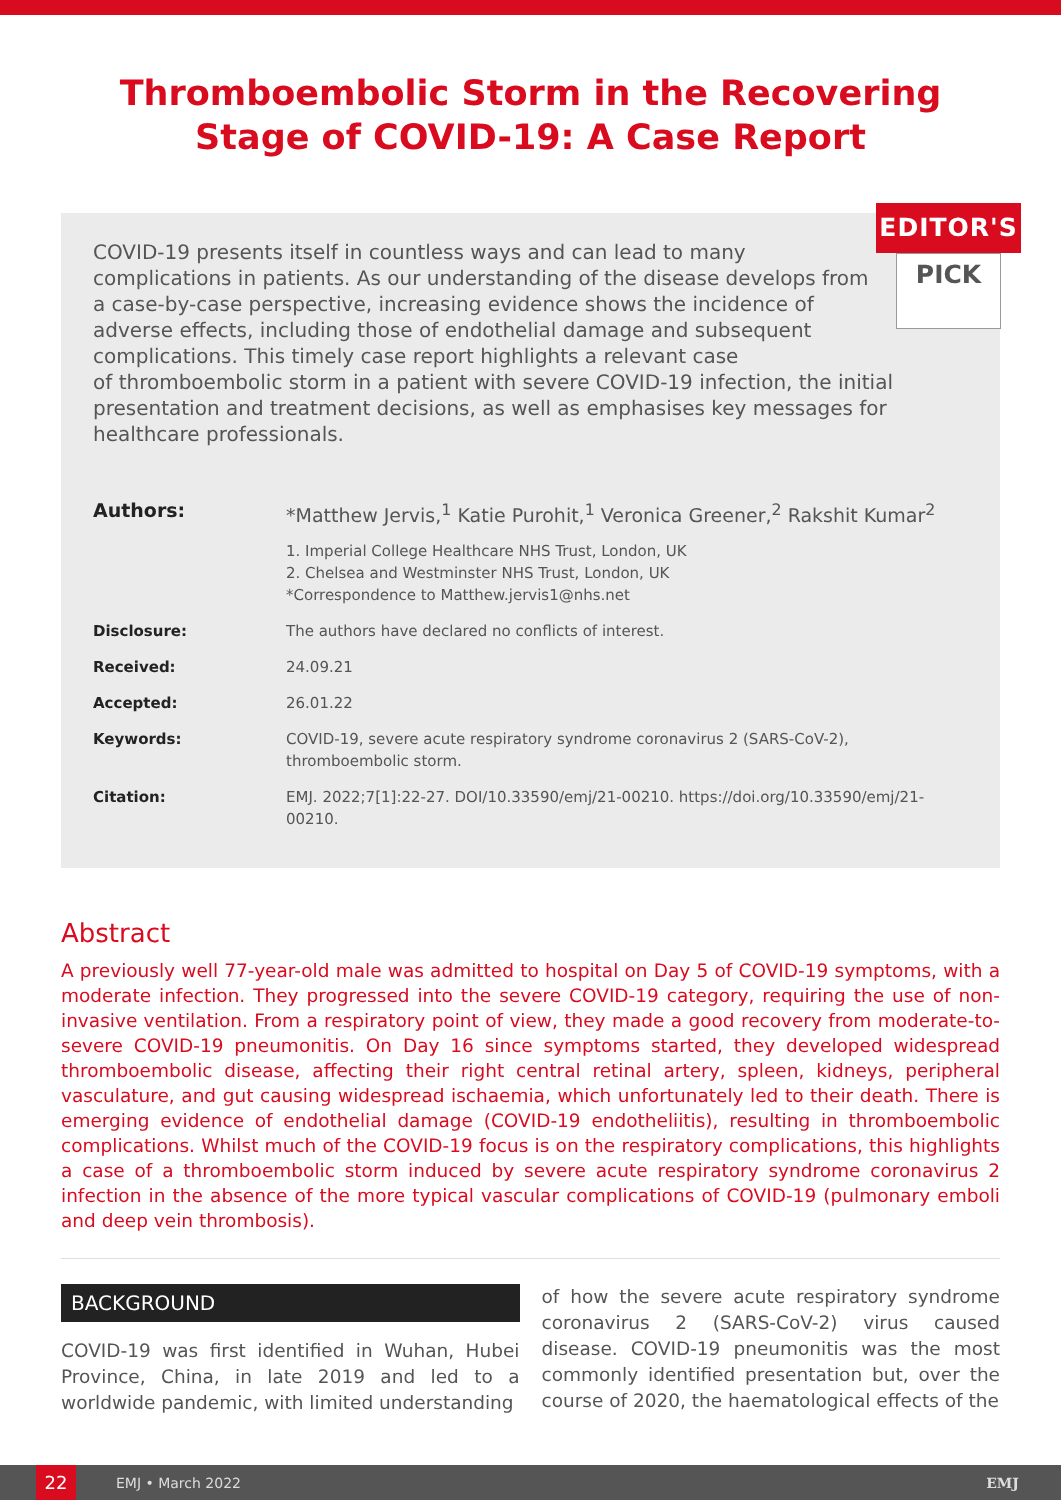Thromboembolic Storm in the Recovering
Stage of COVID-19: A Case Report
EDITOR'S
PICK
COVID-19 presents itself in countless ways and can lead to many complications in patients. As our understanding of the disease develops from a case-by-case perspective, increasing evidence shows the incidence of adverse effects, including those of endothelial damage and subsequent complications. This timely case report highlights a relevant case
of thromboembolic storm in a patient with severe COVID-19 infection, the initial presentation and treatment decisions, as well as emphasises key messages for healthcare professionals.
Authors: *Matthew Jervis,<sup>1</sup> Katie Purohit,<sup>1</sup> Veronica Greener,<sup>2</sup> Rakshit Kumar<sup>2</sup>
1. Imperial College Healthcare NHS Trust, London, UK
2. Chelsea and Westminster NHS Trust, London, UK
*Correspondence to Matthew.jervis1@nhs.net
Disclosure: The authors have declared no conflicts of interest.
Received: 24.09.21
Accepted: 26.01.22
Keywords: COVID-19, severe acute respiratory syndrome coronavirus 2 (SARS-CoV-2), thromboembolic storm.
Citation: EMJ. 2022;7[1]:22-27. DOI/10.33590/emj/21-00210. https://doi.org/10.33590/emj/21-00210.
Abstract
A previously well 77-year-old male was admitted to hospital on Day 5 of COVID-19 symptoms, with a moderate infection. They progressed into the severe COVID-19 category, requiring the use of non-invasive ventilation. From a respiratory point of view, they made a good recovery from moderate-to-severe COVID-19 pneumonitis. On Day 16 since symptoms started, they developed widespread thromboembolic disease, affecting their right central retinal artery, spleen, kidneys, peripheral vasculature, and gut causing widespread ischaemia, which unfortunately led to their death. There is emerging evidence of endothelial damage (COVID-19 endotheliitis), resulting in thromboembolic complications. Whilst much of the COVID-19 focus is on the respiratory complications, this highlights a case of a thromboembolic storm induced by severe acute respiratory syndrome coronavirus 2 infection in the absence of the more typical vascular complications of COVID-19 (pulmonary emboli and deep vein thrombosis).
BACKGROUND
COVID-19 was first identified in Wuhan, Hubei Province, China, in late 2019 and led to a worldwide pandemic, with limited understanding
of how the severe acute respiratory syndrome coronavirus 2 (SARS-CoV-2) virus caused disease. COVID-19 pneumonitis was the most commonly identified presentation but, over the course of 2020, the haematological effects of the
22
EMJ • March 2022 EMJ